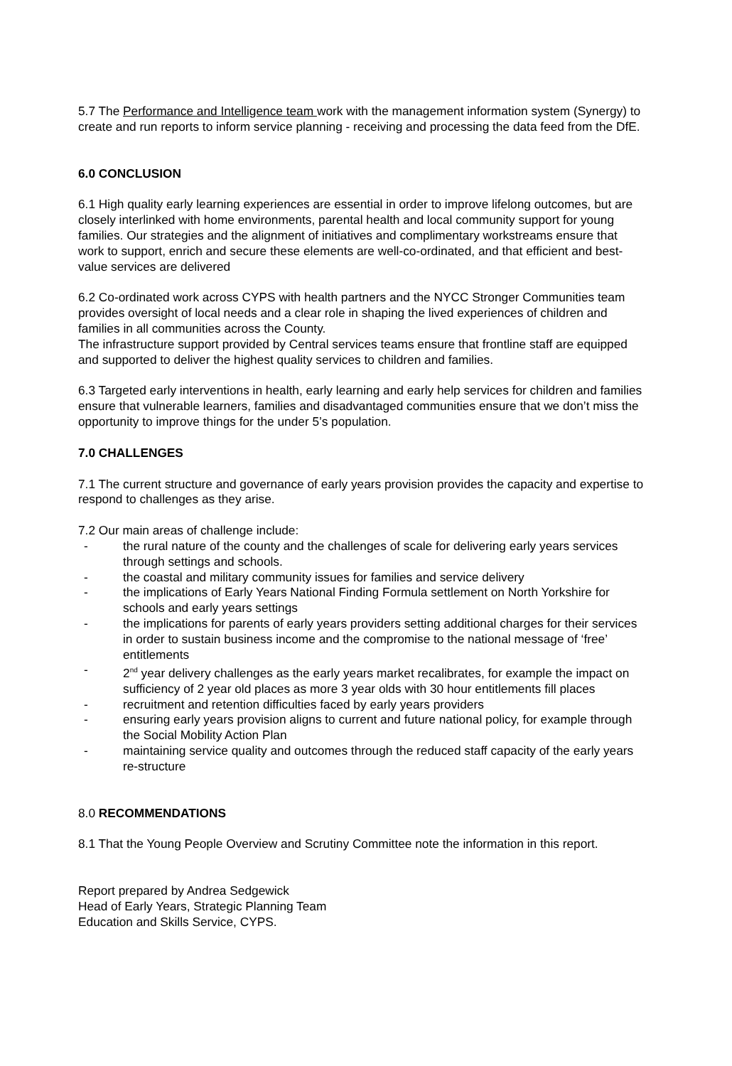5.7 The Performance and Intelligence team work with the management information system (Synergy) to create and run reports to inform service planning - receiving and processing the data feed from the DfE.
6.0 CONCLUSION
6.1 High quality early learning experiences are essential in order to improve lifelong outcomes, but are closely interlinked with home environments, parental health and local community support for young families. Our strategies and the alignment of initiatives and complimentary workstreams ensure that work to support, enrich and secure these elements are well-co-ordinated, and that efficient and best-value services are delivered
6.2 Co-ordinated work across CYPS with health partners and the NYCC Stronger Communities team provides oversight of local needs and a clear role in shaping the lived experiences of children and families in all communities across the County.
The infrastructure support provided by Central services teams ensure that frontline staff are equipped and supported to deliver the highest quality services to children and families.
6.3 Targeted early interventions in health, early learning and early help services for children and families ensure that vulnerable learners, families and disadvantaged communities ensure that we don’t miss the opportunity to improve things for the under 5’s population.
7.0 CHALLENGES
7.1 The current structure and governance of early years provision provides the capacity and expertise to respond to challenges as they arise.
7.2 Our main areas of challenge include:
- the rural nature of the county and the challenges of scale for delivering early years services through settings and schools.
- the coastal and military community issues for families and service delivery
- the implications of Early Years National Finding Formula settlement on North Yorkshire for schools and early years settings
- the implications for parents of early years providers setting additional charges for their services in order to sustain business income and the compromise to the national message of ‘free’ entitlements
- 2<sup>nd</sup> year delivery challenges as the early years market recalibrates, for example the impact on sufficiency of 2 year old places as more 3 year olds with 30 hour entitlements fill places
- recruitment and retention difficulties faced by early years providers
- ensuring early years provision aligns to current and future national policy, for example through the Social Mobility Action Plan
- maintaining service quality and outcomes through the reduced staff capacity of the early years re-structure
8.0 RECOMMENDATIONS
8.1 That the Young People Overview and Scrutiny Committee note the information in this report.
Report prepared by Andrea Sedgewick
Head of Early Years, Strategic Planning Team
Education and Skills Service, CYPS.